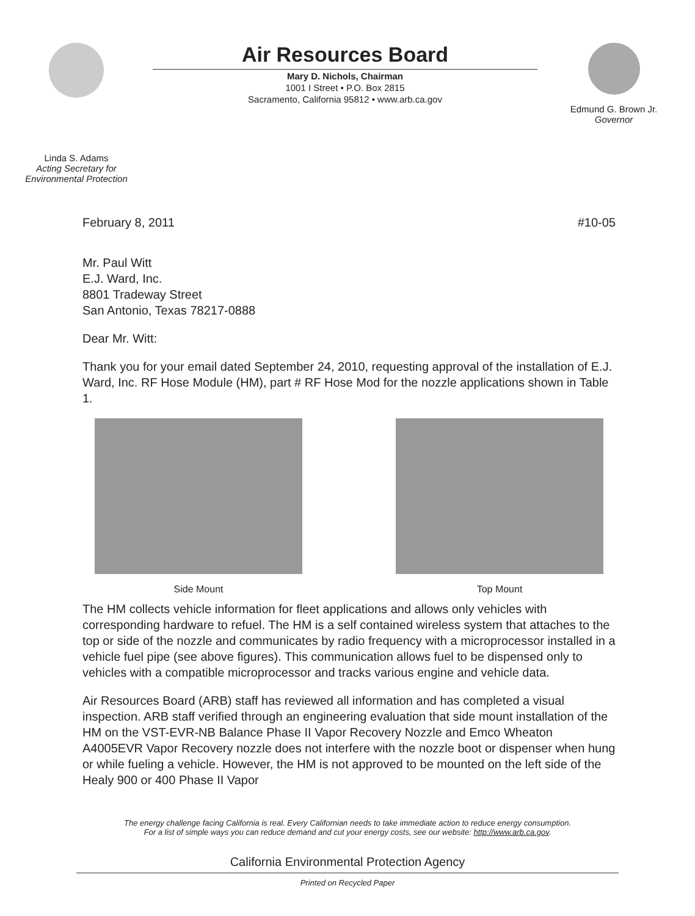Linda S. Adams
Acting Secretary for
Environmental Protection
Air Resources Board
Mary D. Nichols, Chairman
1001 I Street • P.O. Box 2815
Sacramento, California 95812 • www.arb.ca.gov
Edmund G. Brown Jr.
Governor
February 8, 2011 #10-05
Mr. Paul Witt
E.J. Ward, Inc.
8801 Tradeway Street
San Antonio, Texas 78217-0888
Dear Mr. Witt:
Thank you for your email dated September 24, 2010, requesting approval of the installation of E.J. Ward, Inc. RF Hose Module (HM), part # RF Hose Mod for the nozzle applications shown in Table 1.
Side Mount Top Mount
The HM collects vehicle information for fleet applications and allows only vehicles with corresponding hardware to refuel. The HM is a self contained wireless system that attaches to the top or side of the nozzle and communicates by radio frequency with a microprocessor installed in a vehicle fuel pipe (see above figures). This communication allows fuel to be dispensed only to vehicles with a compatible microprocessor and tracks various engine and vehicle data.
Air Resources Board (ARB) staff has reviewed all information and has completed a visual inspection. ARB staff verified through an engineering evaluation that side mount installation of the HM on the VST-EVR-NB Balance Phase II Vapor Recovery Nozzle and Emco Wheaton A4005EVR Vapor Recovery nozzle does not interfere with the nozzle boot or dispenser when hung or while fueling a vehicle. However, the HM is not approved to be mounted on the left side of the Healy 900 or 400 Phase II Vapor
The energy challenge facing California is real. Every Californian needs to take immediate action to reduce energy consumption.
For a list of simple ways you can reduce demand and cut your energy costs, see our website: http://www.arb.ca.gov.
California Environmental Protection Agency
Printed on Recycled Paper